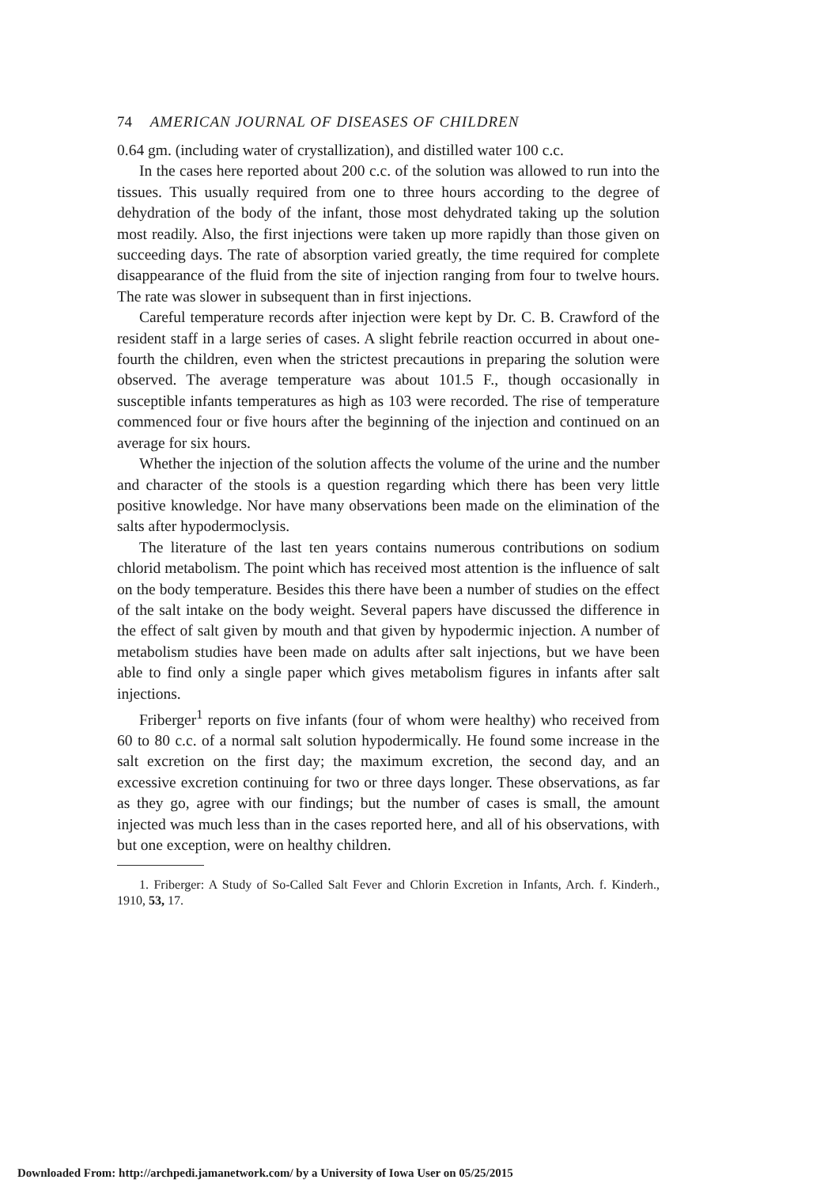74 AMERICAN JOURNAL OF DISEASES OF CHILDREN
0.64 gm. (including water of crystallization), and distilled water 100 c.c.
In the cases here reported about 200 c.c. of the solution was allowed to run into the tissues. This usually required from one to three hours according to the degree of dehydration of the body of the infant, those most dehydrated taking up the solution most readily. Also, the first injections were taken up more rapidly than those given on succeeding days. The rate of absorption varied greatly, the time required for complete disappearance of the fluid from the site of injection ranging from four to twelve hours. The rate was slower in subsequent than in first injections.
Careful temperature records after injection were kept by Dr. C. B. Crawford of the resident staff in a large series of cases. A slight febrile reaction occurred in about one-fourth the children, even when the strictest precautions in preparing the solution were observed. The average temperature was about 101.5 F., though occasionally in susceptible infants temperatures as high as 103 were recorded. The rise of temperature commenced four or five hours after the beginning of the injection and continued on an average for six hours.
Whether the injection of the solution affects the volume of the urine and the number and character of the stools is a question regarding which there has been very little positive knowledge. Nor have many observations been made on the elimination of the salts after hypodermoclysis.
The literature of the last ten years contains numerous contributions on sodium chlorid metabolism. The point which has received most attention is the influence of salt on the body temperature. Besides this there have been a number of studies on the effect of the salt intake on the body weight. Several papers have discussed the difference in the effect of salt given by mouth and that given by hypodermic injection. A number of metabolism studies have been made on adults after salt injections, but we have been able to find only a single paper which gives metabolism figures in infants after salt injections.
Friberger<sup>1</sup> reports on five infants (four of whom were healthy) who received from 60 to 80 c.c. of a normal salt solution hypodermically. He found some increase in the salt excretion on the first day; the maximum excretion, the second day, and an excessive excretion continuing for two or three days longer. These observations, as far as they go, agree with our findings; but the number of cases is small, the amount injected was much less than in the cases reported here, and all of his observations, with but one exception, were on healthy children.
1. Friberger: A Study of So-Called Salt Fever and Chlorin Excretion in Infants, Arch. f. Kinderh., 1910, 53, 17.
Downloaded From: http://archpedi.jamanetwork.com/ by a University of Iowa User on 05/25/2015